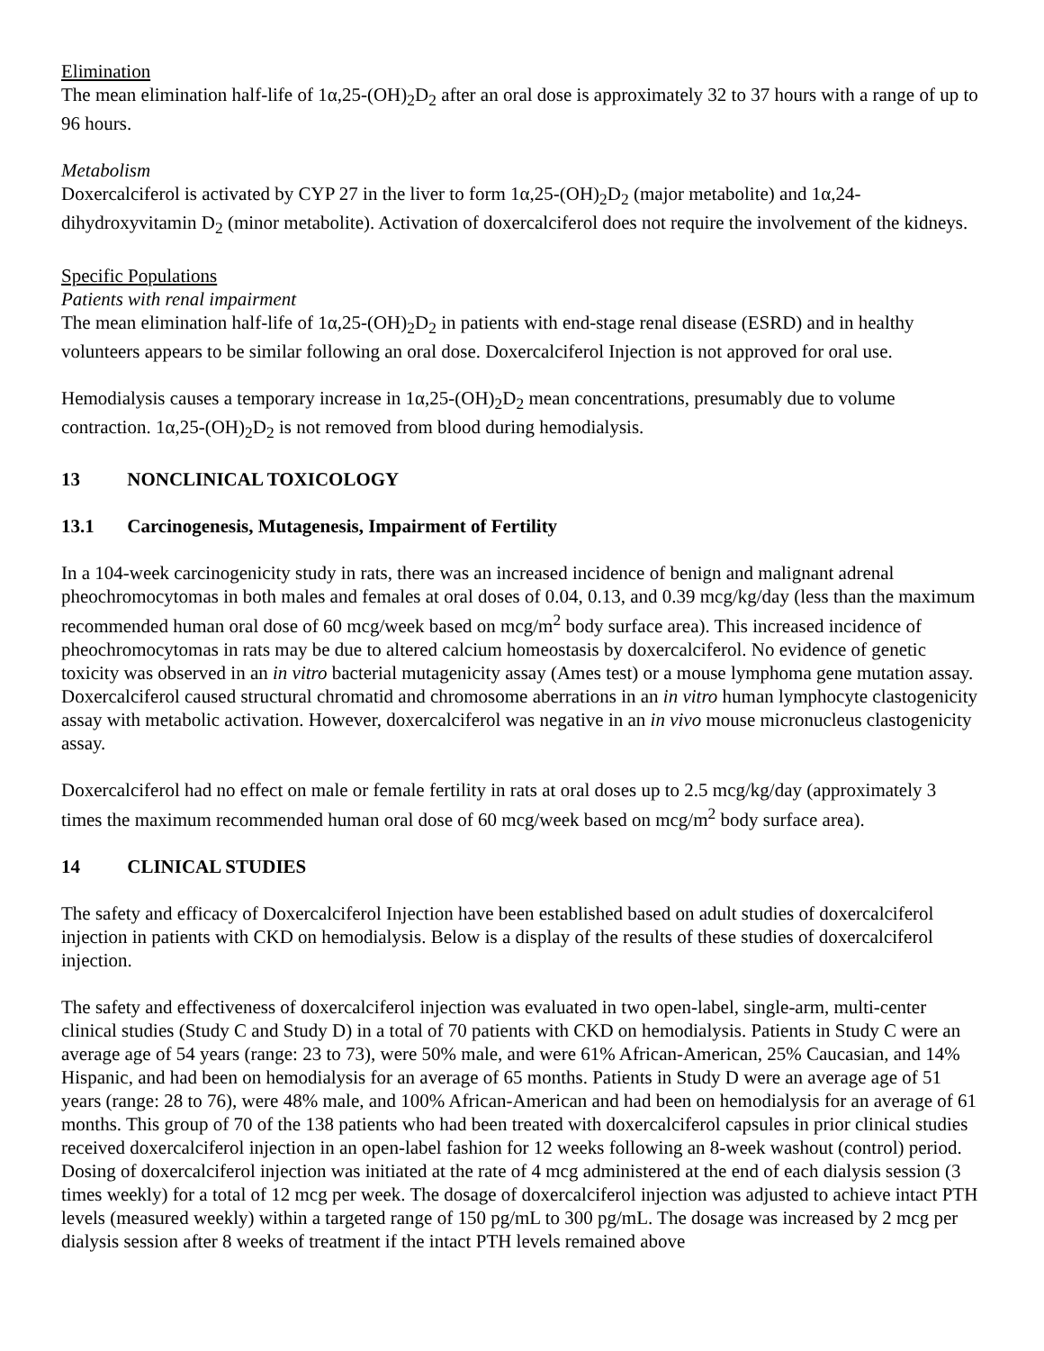Elimination
The mean elimination half-life of 1α,25-(OH)<sub>2</sub>D<sub>2</sub> after an oral dose is approximately 32 to 37 hours with a range of up to 96 hours.
Metabolism
Doxercalciferol is activated by CYP 27 in the liver to form 1α,25-(OH)<sub>2</sub>D<sub>2</sub> (major metabolite) and 1α,24-dihydroxyvitamin D<sub>2</sub> (minor metabolite). Activation of doxercalciferol does not require the involvement of the kidneys.
Specific Populations
Patients with renal impairment
The mean elimination half-life of 1α,25-(OH)<sub>2</sub>D<sub>2</sub> in patients with end-stage renal disease (ESRD) and in healthy volunteers appears to be similar following an oral dose. Doxercalciferol Injection is not approved for oral use.
Hemodialysis causes a temporary increase in 1α,25-(OH)<sub>2</sub>D<sub>2</sub> mean concentrations, presumably due to volume contraction. 1α,25-(OH)<sub>2</sub>D<sub>2</sub> is not removed from blood during hemodialysis.
13 NONCLINICAL TOXICOLOGY
13.1 Carcinogenesis, Mutagenesis, Impairment of Fertility
In a 104-week carcinogenicity study in rats, there was an increased incidence of benign and malignant adrenal pheochromocytomas in both males and females at oral doses of 0.04, 0.13, and 0.39 mcg/kg/day (less than the maximum recommended human oral dose of 60 mcg/week based on mcg/m<sup>2</sup> body surface area). This increased incidence of pheochromocytomas in rats may be due to altered calcium homeostasis by doxercalciferol. No evidence of genetic toxicity was observed in an in vitro bacterial mutagenicity assay (Ames test) or a mouse lymphoma gene mutation assay. Doxercalciferol caused structural chromatid and chromosome aberrations in an in vitro human lymphocyte clastogenicity assay with metabolic activation. However, doxercalciferol was negative in an in vivo mouse micronucleus clastogenicity assay.
Doxercalciferol had no effect on male or female fertility in rats at oral doses up to 2.5 mcg/kg/day (approximately 3 times the maximum recommended human oral dose of 60 mcg/week based on mcg/m<sup>2</sup> body surface area).
14 CLINICAL STUDIES
The safety and efficacy of Doxercalciferol Injection have been established based on adult studies of doxercalciferol injection in patients with CKD on hemodialysis. Below is a display of the results of these studies of doxercalciferol injection.
The safety and effectiveness of doxercalciferol injection was evaluated in two open-label, single-arm, multi-center clinical studies (Study C and Study D) in a total of 70 patients with CKD on hemodialysis. Patients in Study C were an average age of 54 years (range: 23 to 73), were 50% male, and were 61% African-American, 25% Caucasian, and 14% Hispanic, and had been on hemodialysis for an average of 65 months. Patients in Study D were an average age of 51 years (range: 28 to 76), were 48% male, and 100% African-American and had been on hemodialysis for an average of 61 months. This group of 70 of the 138 patients who had been treated with doxercalciferol capsules in prior clinical studies received doxercalciferol injection in an open-label fashion for 12 weeks following an 8-week washout (control) period. Dosing of doxercalciferol injection was initiated at the rate of 4 mcg administered at the end of each dialysis session (3 times weekly) for a total of 12 mcg per week. The dosage of doxercalciferol injection was adjusted to achieve intact PTH levels (measured weekly) within a targeted range of 150 pg/mL to 300 pg/mL. The dosage was increased by 2 mcg per dialysis session after 8 weeks of treatment if the intact PTH levels remained above